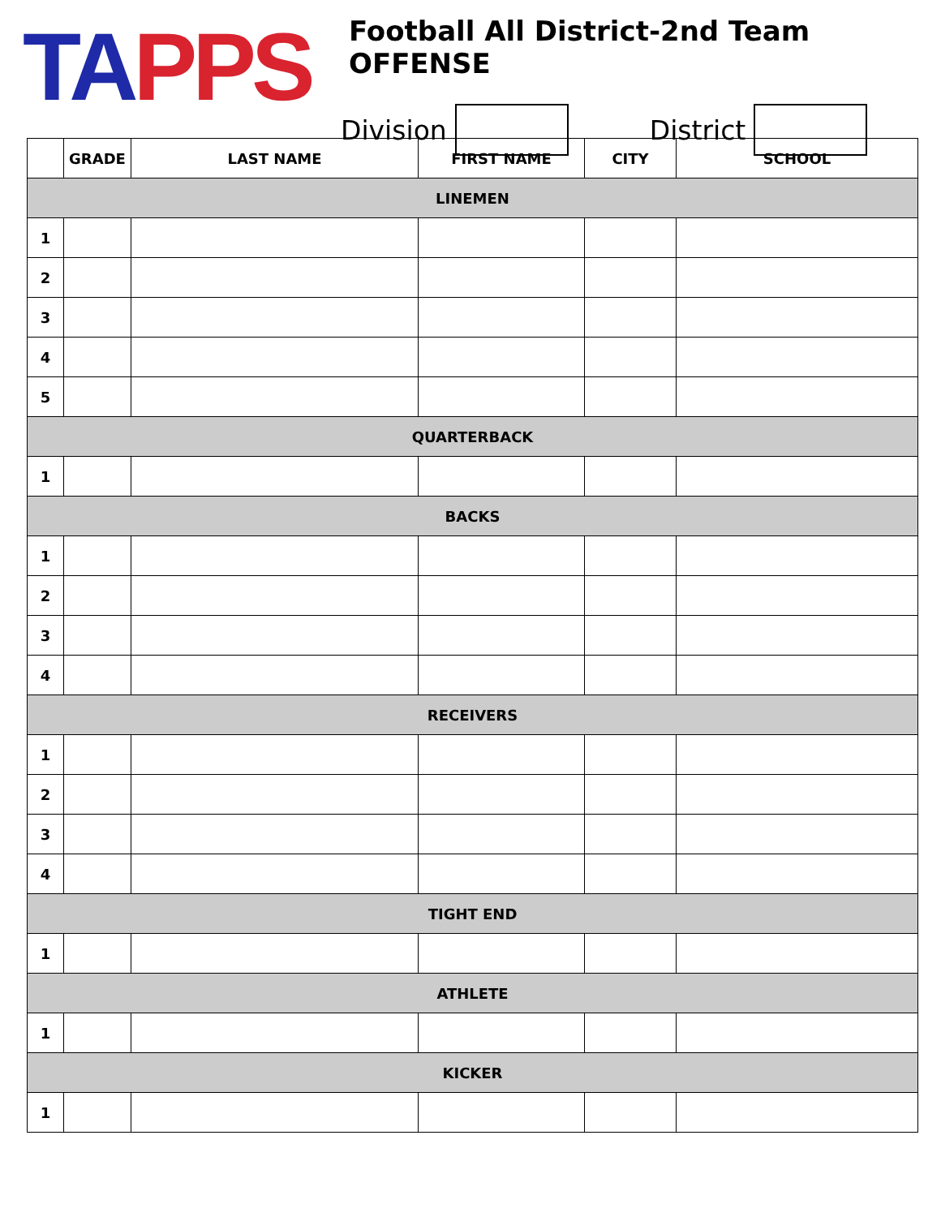TA PPS
Football All District-2nd Team OFFENSE
Division District
| | GRADE | LAST NAME | FIRST NAME | CITY | SCHOOL |
| --- | --- | --- | --- | --- | --- |
| LINEMEN | | | | | |
| 1 | | | | | |
| 2 | | | | | |
| 3 | | | | | |
| 4 | | | | | |
| 5 | | | | | |
| QUARTERBACK | | | | | |
| 1 | | | | | |
| BACKS | | | | | |
| 1 | | | | | |
| 2 | | | | | |
| 3 | | | | | |
| 4 | | | | | |
| RECEIVERS | | | | | |
| 1 | | | | | |
| 2 | | | | | |
| 3 | | | | | |
| 4 | | | | | |
| TIGHT END | | | | | |
| 1 | | | | | |
| ATHLETE | | | | | |
| 1 | | | | | |
| KICKER | | | | | |
| 1 | | | | | |